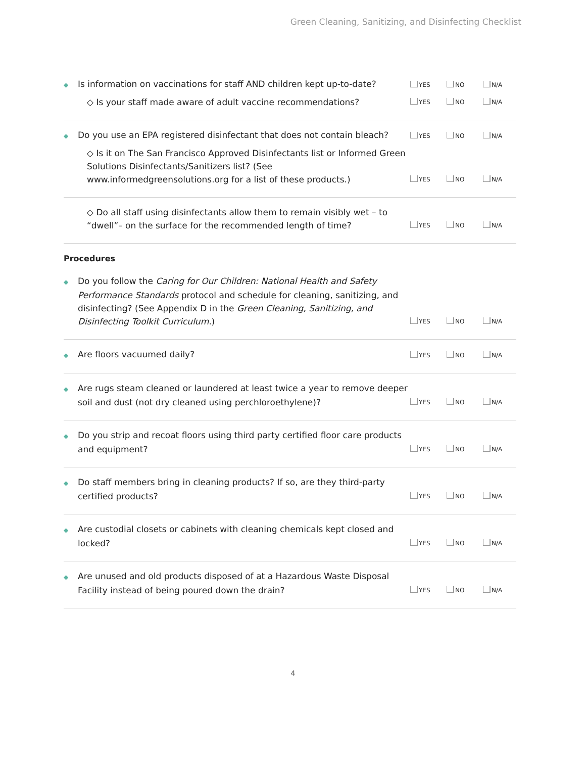Green Cleaning, Sanitizing, and Disinfecting Checklist
◆ Is information on vaccinations for staff AND children kept up-to-date?
◇ Is your staff made aware of adult vaccine recommendations?
YES NO N/A
YES NO N/A
◆ Do you use an EPA registered disinfectant that does not contain bleach?
◇ Is it on The San Francisco Approved Disinfectants list or Informed Green Solutions Disinfectants/Sanitizers list? (See www.informedgreensolutions.org for a list of these products.)
YES NO N/A
YES NO N/A
◇ Do all staff using disinfectants allow them to remain visibly wet – to “dwell”– on the surface for the recommended length of time?
YES NO N/A
Procedures
◆ Do you follow the Caring for Our Children: National Health and Safety Performance Standards protocol and schedule for cleaning, sanitizing, and disinfecting? (See Appendix D in the Green Cleaning, Sanitizing, and Disinfecting Toolkit Curriculum.)
YES NO N/A
◆ Are floors vacuumed daily?
YES NO N/A
◆ Are rugs steam cleaned or laundered at least twice a year to remove deeper soil and dust (not dry cleaned using perchloroethylene)?
YES NO N/A
◆ Do you strip and recoat floors using third party certified floor care products and equipment?
YES NO N/A
◆ Do staff members bring in cleaning products? If so, are they third-party certified products?
YES NO N/A
◆ Are custodial closets or cabinets with cleaning chemicals kept closed and locked?
YES NO N/A
◆ Are unused and old products disposed of at a Hazardous Waste Disposal Facility instead of being poured down the drain?
YES NO N/A
4